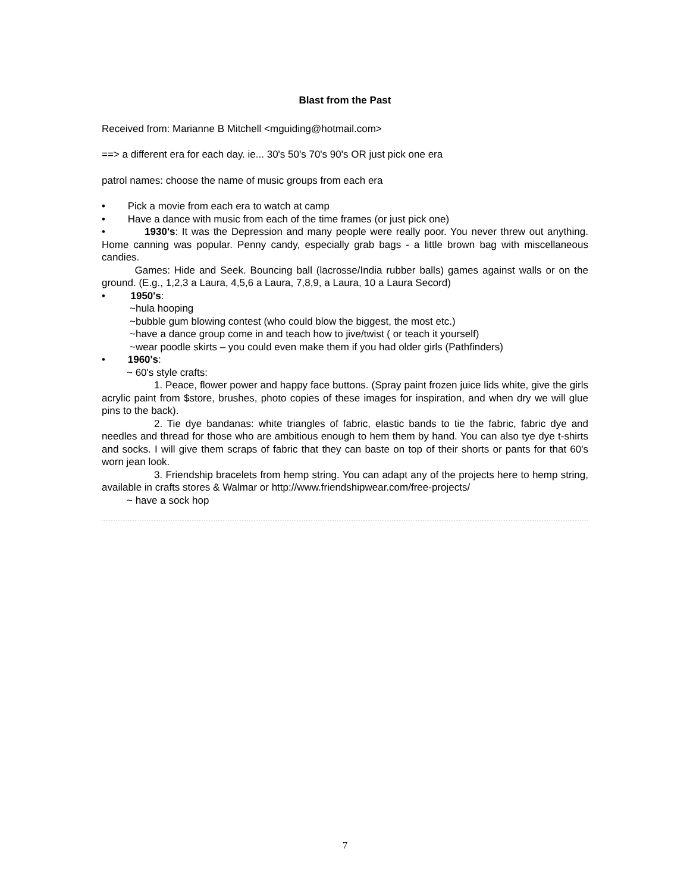Blast from the Past
Received from: Marianne B Mitchell <mguiding@hotmail.com>
==> a different era for each day. ie... 30's 50's 70's 90's OR just pick one era
patrol names: choose the name of music groups from each era
• Pick a movie from each era to watch at camp
• Have a dance with music from each of the time frames (or just pick one)
• 1930's: It was the Depression and many people were really poor. You never threw out anything. Home canning was popular. Penny candy, especially grab bags - a little brown bag with miscellaneous candies.
Games: Hide and Seek. Bouncing ball (lacrosse/India rubber balls) games against walls or on the ground. (E.g., 1,2,3 a Laura, 4,5,6 a Laura, 7,8,9, a Laura, 10 a Laura Secord)
• 1950's:
~hula hooping
~bubble gum blowing contest (who could blow the biggest, the most etc.)
~have a dance group come in and teach how to jive/twist ( or teach it yourself)
~wear poodle skirts – you could even make them if you had older girls (Pathfinders)
• 1960's:
~ 60's style crafts:
1. Peace, flower power and happy face buttons. (Spray paint frozen juice lids white, give the girls acrylic paint from $store, brushes, photo copies of these images for inspiration, and when dry we will glue pins to the back).
2. Tie dye bandanas: white triangles of fabric, elastic bands to tie the fabric, fabric dye and needles and thread for those who are ambitious enough to hem them by hand. You can also tye dye t-shirts and socks. I will give them scraps of fabric that they can baste on top of their shorts or pants for that 60's worn jean look.
3. Friendship bracelets from hemp string. You can adapt any of the projects here to hemp string, available in crafts stores & Walmar or http://www.friendshipwear.com/free-projects/
~ have a sock hop
7